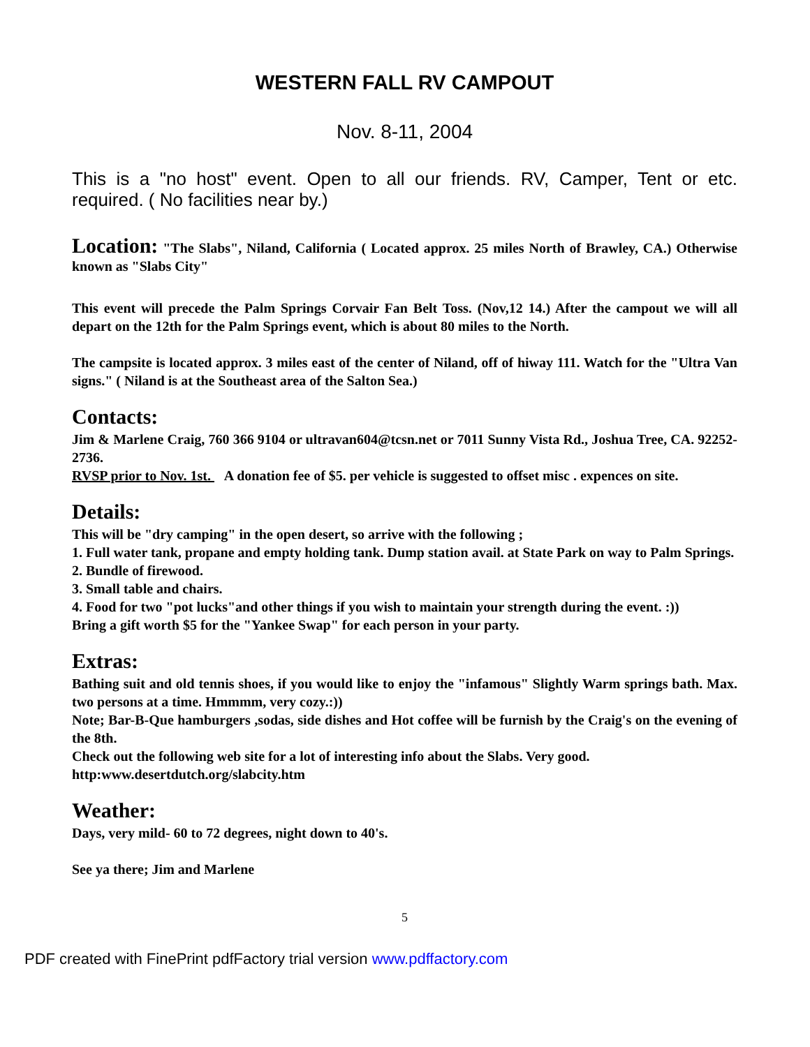WESTERN FALL RV CAMPOUT
Nov. 8-11, 2004
This is a "no host" event. Open to all our friends. RV, Camper, Tent or etc. required. ( No facilities near by.)
Location: "The Slabs", Niland, California ( Located approx. 25 miles North of Brawley, CA.) Otherwise known as "Slabs City"
This event will precede the Palm Springs Corvair Fan Belt Toss. (Nov,12 14.) After the campout we will all depart on the 12th for the Palm Springs event, which is about 80 miles to the North.
The campsite is located approx. 3 miles east of the center of Niland, off of hiway 111. Watch for the "Ultra Van signs." ( Niland is at the Southeast area of the Salton Sea.)
Contacts:
Jim & Marlene Craig, 760 366 9104 or ultravan604@tcsn.net or 7011 Sunny Vista Rd., Joshua Tree, CA. 92252-2736.
RVSP prior to Nov. 1st. A donation fee of $5. per vehicle is suggested to offset misc . expences on site.
Details:
This will be "dry camping" in the open desert, so arrive with the following ;
1. Full water tank, propane and empty holding tank. Dump station avail. at State Park on way to Palm Springs.
2. Bundle of firewood.
3. Small table and chairs.
4. Food for two "pot lucks"and other things if you wish to maintain your strength during the event. :))
Bring a gift worth $5 for the "Yankee Swap" for each person in your party.
Extras:
Bathing suit and old tennis shoes, if you would like to enjoy the "infamous" Slightly Warm springs bath. Max. two persons at a time. Hmmmm, very cozy.:))
Note; Bar-B-Que hamburgers ,sodas, side dishes and Hot coffee will be furnish by the Craig's on the evening of the 8th.
Check out the following web site for a lot of interesting info about the Slabs. Very good.
http:www.desertdutch.org/slabcity.htm
Weather:
Days, very mild- 60 to 72 degrees, night down to 40's.
See ya there; Jim and Marlene
5
PDF created with FinePrint pdfFactory trial version www.pdffactory.com